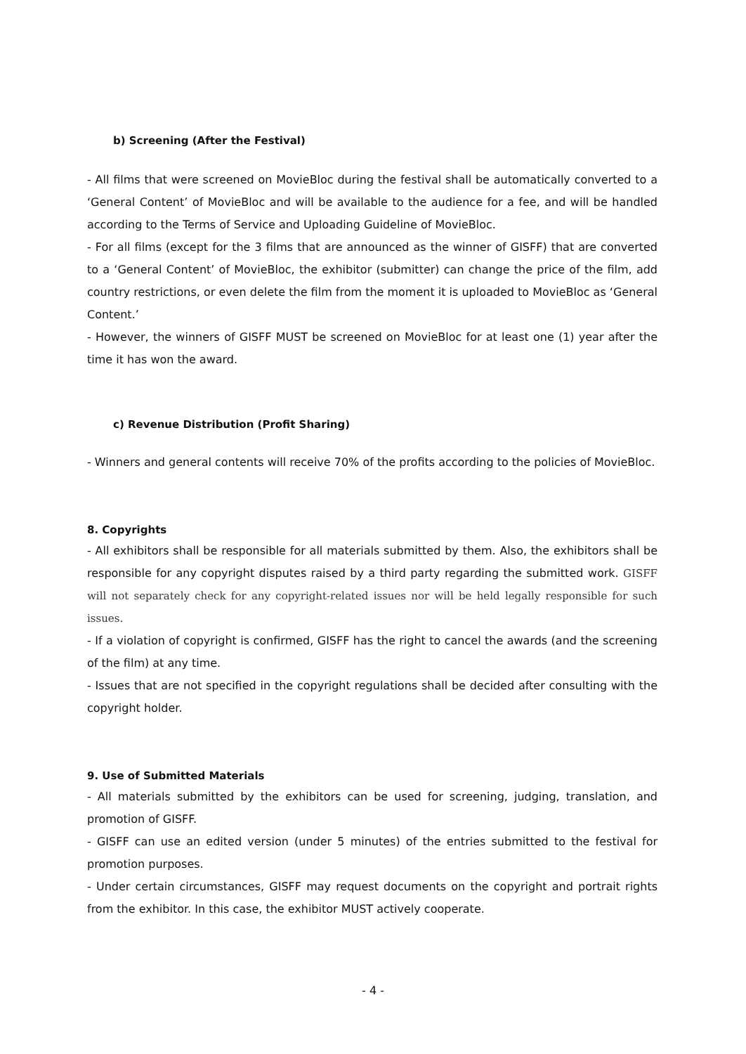b) Screening (After the Festival)
- All films that were screened on MovieBloc during the festival shall be automatically converted to a ‘General Content’ of MovieBloc and will be available to the audience for a fee, and will be handled according to the Terms of Service and Uploading Guideline of MovieBloc.
- For all films (except for the 3 films that are announced as the winner of GISFF) that are converted to a ‘General Content’ of MovieBloc, the exhibitor (submitter) can change the price of the film, add country restrictions, or even delete the film from the moment it is uploaded to MovieBloc as ‘General Content.’
- However, the winners of GISFF MUST be screened on MovieBloc for at least one (1) year after the time it has won the award.
c) Revenue Distribution (Profit Sharing)
- Winners and general contents will receive 70% of the profits according to the policies of MovieBloc.
8. Copyrights
- All exhibitors shall be responsible for all materials submitted by them. Also, the exhibitors shall be responsible for any copyright disputes raised by a third party regarding the submitted work. GISFF will not separately check for any copyright-related issues nor will be held legally responsible for such issues.
- If a violation of copyright is confirmed, GISFF has the right to cancel the awards (and the screening of the film) at any time.
- Issues that are not specified in the copyright regulations shall be decided after consulting with the copyright holder.
9. Use of Submitted Materials
- All materials submitted by the exhibitors can be used for screening, judging, translation, and promotion of GISFF.
- GISFF can use an edited version (under 5 minutes) of the entries submitted to the festival for promotion purposes.
- Under certain circumstances, GISFF may request documents on the copyright and portrait rights from the exhibitor. In this case, the exhibitor MUST actively cooperate.
- 4 -